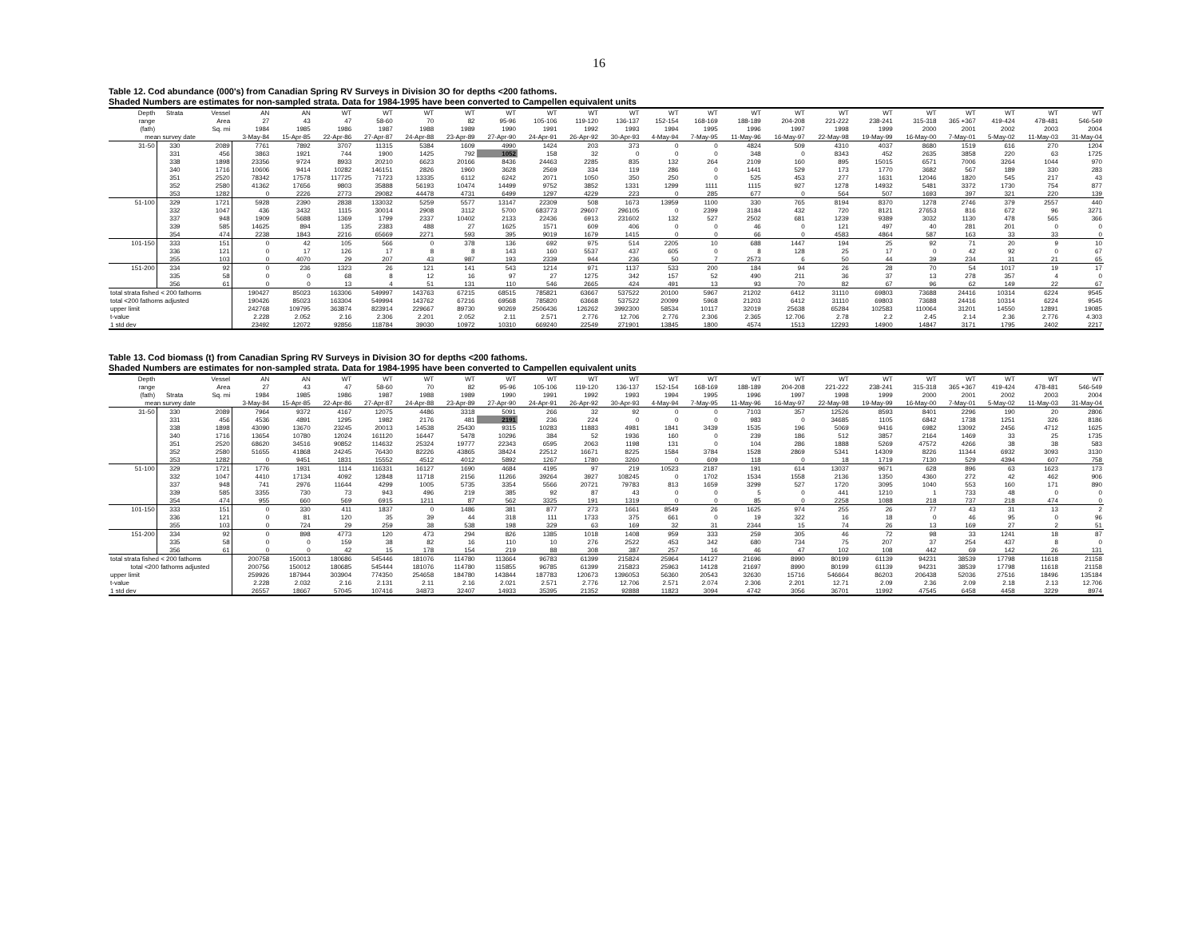16
Table 12. Cod abundance (000's) from Canadian Spring RV Surveys in Division 3O for depths <200 fathoms.
Shaded Numbers are estimates for non-sampled strata. Data for 1984-1995 have been converted to Campellen equivalent units
| Depth | Strata | Vessel | AN | AN | WT | WT | WT | WT | WT | WT | WT | WT | WT | WT | WT | WT | WT | WT | WT | WT | WT | WT | WT |
| --- | --- | --- | --- | --- | --- | --- | --- | --- | --- | --- | --- | --- | --- | --- | --- | --- | --- | --- | --- | --- | --- | --- | --- |
| range | | Area | 27 | 43 | 47 | 58-60 | 70 | 82 | 95-96 | 105-106 | 119-120 | 136-137 | 152-154 | 168-169 | 188-189 | 204-208 | 221-222 | 238-241 | 315-318 | 365 +367 | 419-424 | 478-481 | 546-549 |
| (fath) | | Sq. mi | 1984 | 1985 | 1986 | 1987 | 1988 | 1989 | 1990 | 1991 | 1992 | 1993 | 1994 | 1995 | 1996 | 1997 | 1998 | 1999 | 2000 | 2001 | 2002 | 2003 | 2004 |
| mean survey date | | | 3-May-84 | 15-Apr-85 | 22-Apr-86 | 27-Apr-87 | 24-Apr-88 | 23-Apr-89 | 27-Apr-90 | 24-Apr-91 | 26-Apr-92 | 30-Apr-93 | 4-May-94 | 7-May-95 | 11-May-96 | 16-May-97 | 22-May-98 | 19-May-99 | 16-May-00 | 7-May-01 | 5-May-02 | 11-May-03 | 31-May-04 |
| 31-50 | 330 | 2089 | 7761 | 7892 | 3707 | 11315 | 5384 | 1609 | 4990 | 1424 | 203 | 373 | 0 | 0 | 4824 | 509 | 4310 | 4037 | 8680 | 1519 | 616 | 270 | 1204 |
| | 331 | 456 | 3863 | 1921 | 744 | 1900 | 1425 | 792 | 1052 | 158 | 32 | 0 | 0 | 0 | 348 | 0 | 8343 | 452 | 2635 | 3858 | 220 | 63 | 1725 |
| | 338 | 1898 | 23356 | 9724 | 8933 | 20210 | 6623 | 20166 | 8436 | 24463 | 2285 | 835 | 132 | 264 | 2109 | 160 | 895 | 15015 | 6571 | 7006 | 3264 | 1044 | 970 |
| | 340 | 1716 | 10606 | 9414 | 10282 | 146151 | 2826 | 1960 | 3628 | 2569 | 334 | 119 | 286 | 0 | 1441 | 529 | 173 | 1770 | 3682 | 567 | 189 | 330 | 283 |
| | 351 | 2520 | 78342 | 17578 | 117725 | 71723 | 13335 | 6112 | 6242 | 2071 | 1050 | 350 | 250 | 0 | 525 | 453 | 277 | 1631 | 12046 | 1820 | 545 | 217 | 43 |
| | 352 | 2580 | 41362 | 17656 | 9803 | 35888 | 56193 | 10474 | 14499 | 9752 | 3852 | 1331 | 1299 | 1111 | 1115 | 927 | 1278 | 14932 | 5481 | 3372 | 1730 | 754 | 877 |
| | 353 | 1282 | 0 | 2226 | 2773 | 29082 | 44478 | 4731 | 6499 | 1297 | 4229 | 223 | 0 | 285 | 677 | 0 | 564 | 507 | 1693 | 397 | 321 | 220 | 139 |
| 51-100 | 329 | 1721 | 5928 | 2390 | 2838 | 133032 | 5259 | 5577 | 13147 | 22309 | 508 | 1673 | 13959 | 1100 | 330 | 765 | 8194 | 8370 | 1278 | 2746 | 379 | 2557 | 440 |
| | 332 | 1047 | 436 | 3432 | 1115 | 30014 | 2908 | 3112 | 5700 | 683773 | 29607 | 296105 | 0 | 2399 | 3184 | 432 | 720 | 8121 | 27653 | 816 | 672 | 96 | 3271 |
| | 337 | 948 | 1909 | 5688 | 1369 | 1799 | 2337 | 10402 | 2133 | 22436 | 6913 | 231602 | 132 | 527 | 2502 | 681 | 1239 | 9389 | 3032 | 1130 | 478 | 565 | 366 |
| | 339 | 585 | 14625 | 894 | 135 | 2383 | 488 | 27 | 1625 | 1571 | 609 | 406 | 0 | 0 | 46 | 0 | 121 | 497 | 40 | 281 | 201 | 0 | 0 |
| | 354 | 474 | 2238 | 1843 | 2216 | 65669 | 2271 | 593 | 395 | 9019 | 1679 | 1415 | 0 | 0 | 66 | 0 | 4583 | 4864 | 587 | 163 | 33 | 33 | 0 |
| 101-150 | 333 | 151 | 0 | 42 | 105 | 566 | 0 | 378 | 136 | 692 | 975 | 514 | 2205 | 10 | 688 | 1447 | 194 | 25 | 92 | 71 | 20 | 9 | 10 |
| | 336 | 121 | 0 | 17 | 126 | 17 | 8 | 8 | 143 | 160 | 5537 | 437 | 605 | 0 | 8 | 128 | 25 | 17 | 0 | 42 | 92 | 0 | 67 |
| | 355 | 103 | 0 | 4070 | 29 | 207 | 43 | 987 | 193 | 2339 | 944 | 236 | 50 | 7 | 2573 | 6 | 50 | 44 | 39 | 234 | 31 | 21 | 65 |
| 151-200 | 334 | 92 | 0 | 236 | 1323 | 26 | 121 | 141 | 543 | 1214 | 971 | 1137 | 533 | 200 | 184 | 94 | 26 | 28 | 70 | 54 | 1017 | 19 | 17 |
| | 335 | 58 | 0 | 0 | 68 | 8 | 12 | 16 | 97 | 27 | 1275 | 342 | 157 | 52 | 490 | 211 | 36 | 37 | 13 | 278 | 357 | 4 | 0 |
| | 356 | 61 | 0 | 0 | 13 | 4 | 51 | 131 | 110 | 546 | 2665 | 424 | 491 | 13 | 93 | 70 | 82 | 67 | 96 | 62 | 149 | 22 | 67 |
| total strata fished < 200 fathoms | | | 190427 | 85023 | 163306 | 549997 | 143763 | 67215 | 68515 | 785821 | 63667 | 537522 | 20100 | 5967 | 21202 | 6412 | 31110 | 69803 | 73688 | 24416 | 10314 | 6224 | 9545 |
| total <200 fathoms adjusted | | | 190426 | 85023 | 163304 | 549994 | 143762 | 67216 | 69568 | 785820 | 63668 | 537522 | 20099 | 5968 | 21203 | 6412 | 31110 | 69803 | 73688 | 24416 | 10314 | 6224 | 9545 |
| upper limit | | | 242768 | 109795 | 363874 | 823914 | 229667 | 89730 | 90269 | 2506436 | 126262 | 3992300 | 58534 | 10117 | 32019 | 25638 | 65284 | 102583 | 110064 | 31201 | 14550 | 12891 | 19085 |
| t-value | | | 2.228 | 2.052 | 2.16 | 2.306 | 2.201 | 2.052 | 2.11 | 2.571 | 2.776 | 12.706 | 2.776 | 2.306 | 2.365 | 12.706 | 2.78 | 2.2 | 2.45 | 2.14 | 2.36 | 2.776 | 4.303 |
| 1 std dev | | | 23492 | 12072 | 92856 | 118784 | 39030 | 10972 | 10310 | 669240 | 22549 | 271901 | 13845 | 1800 | 4574 | 1513 | 12293 | 14900 | 14847 | 3171 | 1795 | 2402 | 2217 |
Table 13. Cod biomass (t) from Canadian Spring RV Surveys in Division 3O for depths <200 fathoms.
Shaded Numbers are estimates for non-sampled strata. Data for 1984-1995 have been converted to Campellen equivalent units
| Depth | | Vessel | AN | AN | WT | WT | WT | WT | WT | WT | WT | WT | WT | WT | WT | WT | WT | WT | WT | WT | WT | WT | WT |
| --- | --- | --- | --- | --- | --- | --- | --- | --- | --- | --- | --- | --- | --- | --- | --- | --- | --- | --- | --- | --- | --- | --- | --- |
| range | | Area | 27 | 43 | 47 | 58-60 | 70 | 82 | 95-96 | 105-106 | 119-120 | 136-137 | 152-154 | 168-169 | 188-189 | 204-208 | 221-222 | 238-241 | 315-318 | 365 +367 | 419-424 | 478-481 | 546-549 |
| (fath) | Strata | Sq. mi | 1984 | 1985 | 1986 | 1987 | 1988 | 1989 | 1990 | 1991 | 1992 | 1993 | 1994 | 1995 | 1996 | 1997 | 1998 | 1999 | 2000 | 2001 | 2002 | 2003 | 2004 |
| mean survey date | | | 3-May-84 | 15-Apr-85 | 22-Apr-86 | 27-Apr-87 | 24-Apr-88 | 23-Apr-89 | 27-Apr-90 | 24-Apr-91 | 26-Apr-92 | 30-Apr-93 | 4-May-94 | 7-May-95 | 11-May-96 | 16-May-97 | 22-May-98 | 19-May-99 | 16-May-00 | 7-May-01 | 5-May-02 | 11-May-03 | 31-May-04 |
| 31-50 | 330 | 2089 | 7964 | 9372 | 4167 | 12075 | 4486 | 3318 | 5091 | 266 | 32 | 92 | 0 | 0 | 7103 | 357 | 12526 | 8593 | 8401 | 2296 | 190 | 20 | 2806 |
| | 331 | 456 | 4536 | 4891 | 1295 | 1982 | 2176 | 481 | 2191 | 236 | 224 | 0 | 0 | 0 | 983 | 0 | 34685 | 1105 | 6842 | 1738 | 1251 | 326 | 8186 |
| | 338 | 1898 | 43090 | 13670 | 23245 | 20013 | 14538 | 25430 | 9315 | 10283 | 11883 | 4981 | 1841 | 3439 | 1535 | 196 | 5069 | 9416 | 6982 | 13092 | 2456 | 4712 | 1625 |
| | 340 | 1716 | 13654 | 10780 | 12024 | 161120 | 16447 | 5478 | 10296 | 384 | 52 | 1936 | 160 | 0 | 239 | 186 | 512 | 3857 | 2164 | 1469 | 33 | 25 | 1735 |
| | 351 | 2520 | 68620 | 34516 | 90852 | 114632 | 25324 | 19777 | 22343 | 6595 | 2063 | 1198 | 131 | 0 | 104 | 286 | 1888 | 5269 | 47572 | 4266 | 38 | 38 | 583 |
| | 352 | 2580 | 51655 | 41868 | 24245 | 76430 | 82226 | 43865 | 38424 | 22512 | 16671 | 8225 | 1584 | 3784 | 1528 | 2869 | 5341 | 14309 | 8226 | 11344 | 6932 | 3093 | 3130 |
| | 353 | 1282 | 0 | 9451 | 1831 | 15552 | 4512 | 4012 | 5892 | 1267 | 1780 | 3260 | 0 | 609 | 118 | 0 | 18 | 1719 | 7130 | 529 | 4394 | 607 | 758 |
| 51-100 | 329 | 1721 | 1776 | 1931 | 1114 | 116331 | 16127 | 1690 | 4684 | 4195 | 97 | 219 | 10523 | 2187 | 191 | 614 | 13037 | 9671 | 628 | 896 | 63 | 1623 | 173 |
| | 332 | 1047 | 4410 | 17134 | 4092 | 12848 | 11718 | 2156 | 11266 | 39264 | 3927 | 108245 | 0 | 1702 | 1534 | 1558 | 2136 | 1350 | 4360 | 272 | 42 | 462 | 906 |
| | 337 | 948 | 741 | 2976 | 11644 | 4299 | 1005 | 5735 | 3354 | 5566 | 20721 | 79783 | 813 | 1659 | 3299 | 527 | 1720 | 3095 | 1040 | 553 | 160 | 171 | 890 |
| | 339 | 585 | 3355 | 730 | 73 | 943 | 496 | 219 | 385 | 92 | 87 | 43 | 0 | 0 | 5 | 0 | 441 | 1210 | 1 | 733 | 48 | 0 | 0 |
| | 354 | 474 | 955 | 660 | 569 | 6915 | 1211 | 87 | 562 | 3325 | 191 | 1319 | 0 | 0 | 85 | 0 | 2258 | 1088 | 218 | 737 | 218 | 474 | 0 |
| 101-150 | 333 | 151 | 0 | 330 | 411 | 1837 | 0 | 1486 | 381 | 877 | 273 | 1661 | 8549 | 26 | 1625 | 974 | 255 | 26 | 77 | 43 | 31 | 13 | 2 |
| | 336 | 121 | 0 | 81 | 120 | 35 | 39 | 44 | 318 | 111 | 1733 | 375 | 661 | 0 | 19 | 322 | 16 | 18 | 0 | 46 | 95 | 0 | 96 |
| | 355 | 103 | 0 | 724 | 29 | 259 | 38 | 538 | 198 | 329 | 63 | 169 | 32 | 31 | 2344 | 15 | 74 | 26 | 13 | 169 | 27 | 2 | 51 |
| 151-200 | 334 | 92 | 0 | 898 | 4773 | 120 | 473 | 294 | 826 | 1385 | 1018 | 1408 | 959 | 333 | 259 | 305 | 46 | 72 | 98 | 33 | 1241 | 18 | 87 |
| | 335 | 58 | 0 | 0 | 159 | 38 | 82 | 16 | 110 | 10 | 276 | 2522 | 453 | 342 | 680 | 734 | 75 | 207 | 37 | 254 | 437 | 8 | 0 |
| | 356 | 61 | 0 | 0 | 42 | 15 | 178 | 154 | 219 | 88 | 308 | 387 | 257 | 16 | 46 | 47 | 102 | 108 | 442 | 69 | 142 | 26 | 131 |
| total strata fished < 200 fathoms | | | 200758 | 150013 | 180686 | 545446 | 181076 | 114780 | 113664 | 96783 | 61399 | 215824 | 25964 | 14127 | 21696 | 8990 | 80199 | 61139 | 94231 | 38539 | 17798 | 11618 | 21158 |
| total <200 fathoms adjusted | | | 200756 | 150012 | 180685 | 545444 | 181076 | 114780 | 115855 | 96785 | 61399 | 215823 | 25963 | 14128 | 21697 | 8990 | 80199 | 61139 | 94231 | 38539 | 17798 | 11618 | 21158 |
| upper limit | | | 259926 | 187944 | 303904 | 774350 | 254658 | 184780 | 143844 | 187783 | 120673 | 1396053 | 56360 | 20543 | 32630 | 15716 | 546664 | 86203 | 206438 | 52036 | 27516 | 18496 | 135184 |
| t-value | | | 2.228 | 2.032 | 2.16 | 2.131 | 2.11 | 2.16 | 2.021 | 2.571 | 2.776 | 12.706 | 2.571 | 2.074 | 2.306 | 2.201 | 12.71 | 2.09 | 2.36 | 2.09 | 2.18 | 2.13 | 12.706 |
| 1 std dev | | | 26557 | 18667 | 57045 | 107416 | 34873 | 32407 | 14933 | 35395 | 21352 | 92888 | 11823 | 3094 | 4742 | 3056 | 36701 | 11992 | 47545 | 6458 | 4458 | 3229 | 8974 |